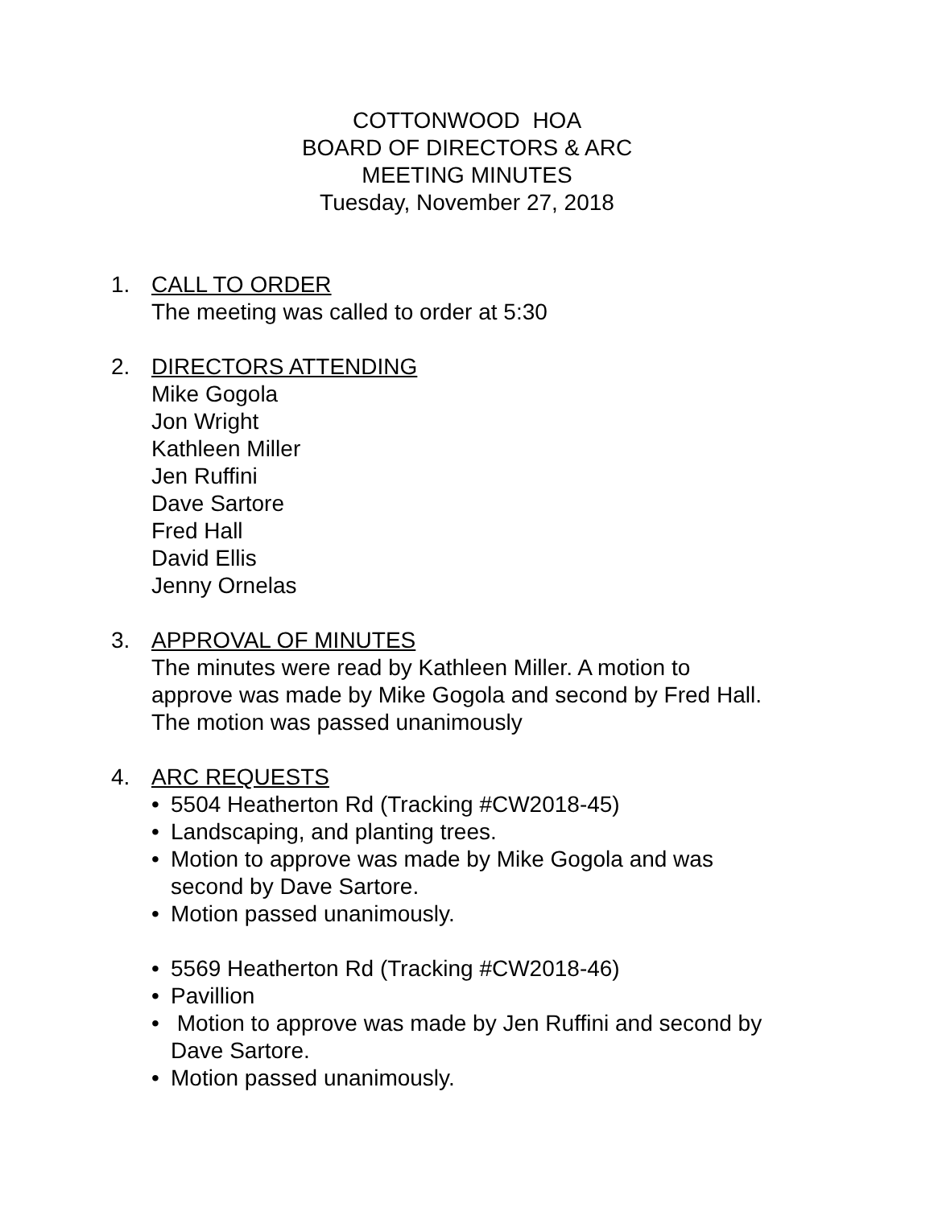COTTONWOOD HOA
BOARD OF DIRECTORS & ARC
MEETING MINUTES
Tuesday, November 27, 2018
1. CALL TO ORDER
The meeting was called to order at 5:30
2. DIRECTORS ATTENDING
Mike Gogola
Jon Wright
Kathleen Miller
Jen Ruffini
Dave Sartore
Fred Hall
David Ellis
Jenny Ornelas
3. APPROVAL OF MINUTES
The minutes were read by Kathleen Miller. A motion to
approve was made by Mike Gogola and second by Fred Hall.
The motion was passed unanimously
4. ARC REQUESTS
• 5504 Heatherton Rd (Tracking #CW2018-45)
• Landscaping, and planting trees.
• Motion to approve was made by Mike Gogola and was
second by Dave Sartore.
• Motion passed unanimously.
• 5569 Heatherton Rd (Tracking #CW2018-46)
• Pavillion
• Motion to approve was made by Jen Ruffini and second by
Dave Sartore.
• Motion passed unanimously.